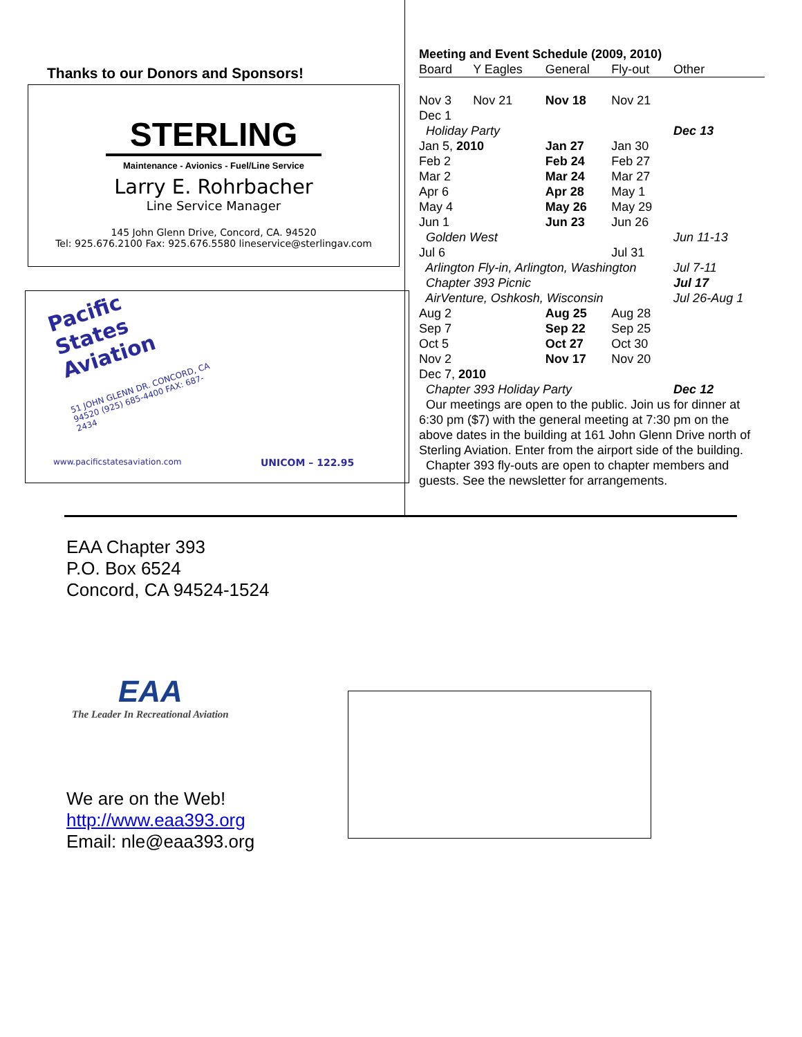Thanks to our Donors and Sponsors!
STERLING
Maintenance - Avionics - Fuel/Line Service
Larry E. Rohrbacher
Line Service Manager
145 John Glenn Drive, Concord, CA. 94520
Tel: 925.676.2100 Fax: 925.676.5580 lineservice@sterlingav.com
Pacific States Aviation
51 JOHN GLENN DR. CONCORD, CA 94520 (925) 685-4400 FAX: 687-2434
www.pacificstatesaviation.com UNICOM – 122.95
Meeting and Event Schedule (2009, 2010)
| Board | Y Eagles | General | Fly-out | Other |
| --- | --- | --- | --- | --- |
| Nov 3 | Nov 21 | Nov 18 | Nov 21 | |
| Dec 1 | | | | |
| Holiday Party | | | | Dec 13 |
| Jan 5, 2010 | | Jan 27 | Jan 30 | |
| Feb 2 | | Feb 24 | Feb 27 | |
| Mar 2 | | Mar 24 | Mar 27 | |
| Apr 6 | | Apr 28 | May 1 | |
| May 4 | | May 26 | May 29 | |
| Jun 1 | | Jun 23 | Jun 26 | |
| Golden West | | | | Jun 11-13 |
| Jul 6 | | | Jul 31 | |
| Arlington Fly-in, Arlington, Washington | | | | Jul 7-11 |
| Chapter 393 Picnic | | | | Jul 17 |
| AirVenture, Oshkosh, Wisconsin | | | | Jul 26-Aug 1 |
| Aug 2 | | Aug 25 | Aug 28 | |
| Sep 7 | | Sep 22 | Sep 25 | |
| Oct 5 | | Oct 27 | Oct 30 | |
| Nov 2 | | Nov 17 | Nov 20 | |
| Dec 7, 2010 | | | | |
| Chapter 393 Holiday Party | | | | Dec 12 |
Our meetings are open to the public. Join us for dinner at 6:30 pm ($7) with the general meeting at 7:30 pm on the above dates in the building at 161 John Glenn Drive north of Sterling Aviation. Enter from the airport side of the building.
Chapter 393 fly-outs are open to chapter members and guests. See the newsletter for arrangements.
EAA Chapter 393
P.O. Box 6524
Concord, CA 94524-1524
EAA
The Leader In Recreational Aviation
We are on the Web!
http://www.eaa393.org
Email: nle@eaa393.org